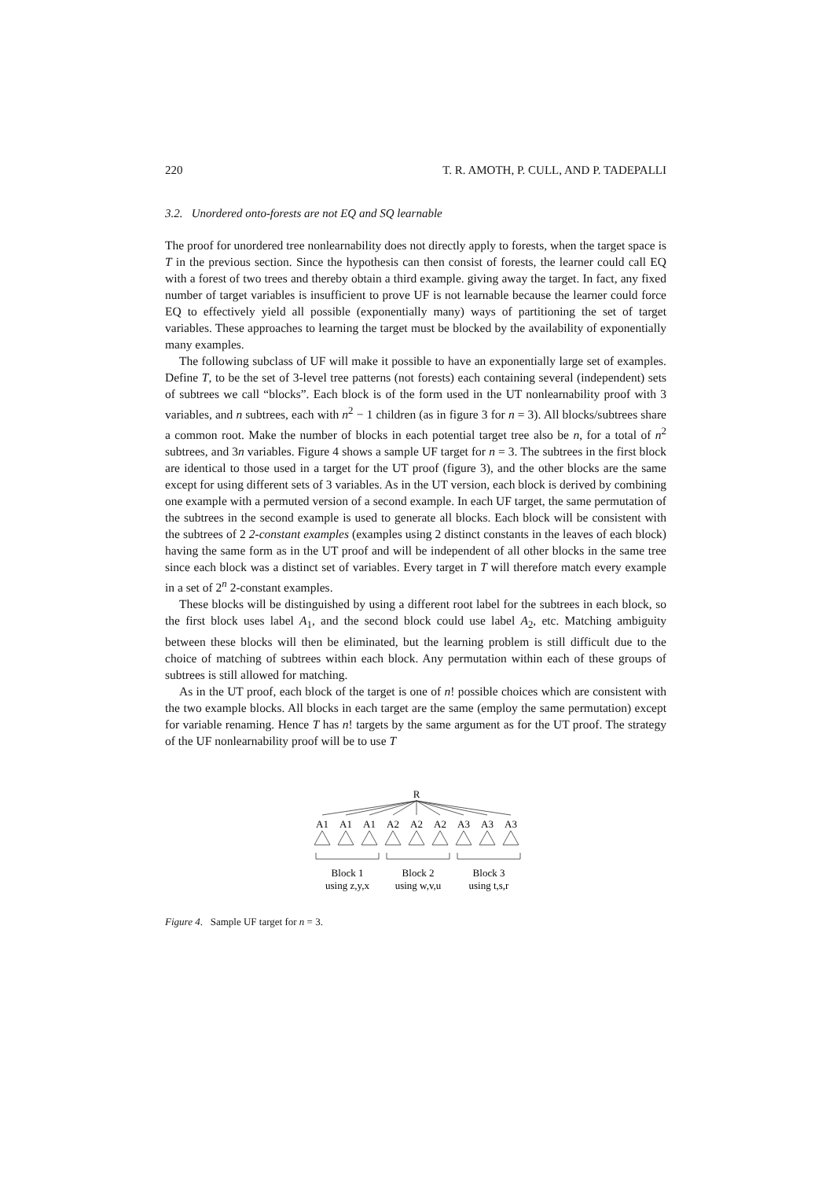220 T. R. AMOTH, P. CULL, AND P. TADEPALLI
3.2. Unordered onto-forests are not EQ and SQ learnable
The proof for unordered tree nonlearnability does not directly apply to forests, when the target space is T in the previous section. Since the hypothesis can then consist of forests, the learner could call EQ with a forest of two trees and thereby obtain a third example. giving away the target. In fact, any fixed number of target variables is insufficient to prove UF is not learnable because the learner could force EQ to effectively yield all possible (exponentially many) ways of partitioning the set of target variables. These approaches to learning the target must be blocked by the availability of exponentially many examples.
The following subclass of UF will make it possible to have an exponentially large set of examples. Define T, to be the set of 3-level tree patterns (not forests) each containing several (independent) sets of subtrees we call “blocks”. Each block is of the form used in the UT nonlearnability proof with 3 variables, and n subtrees, each with n<sup>2</sup> − 1 children (as in figure 3 for n = 3). All blocks/subtrees share a common root. Make the number of blocks in each potential target tree also be n, for a total of n<sup>2</sup> subtrees, and 3n variables. Figure 4 shows a sample UF target for n = 3. The subtrees in the first block are identical to those used in a target for the UT proof (figure 3), and the other blocks are the same except for using different sets of 3 variables. As in the UT version, each block is derived by combining one example with a permuted version of a second example. In each UF target, the same permutation of the subtrees in the second example is used to generate all blocks. Each block will be consistent with the subtrees of 2 2-constant examples (examples using 2 distinct constants in the leaves of each block) having the same form as in the UT proof and will be independent of all other blocks in the same tree since each block was a distinct set of variables. Every target in T will therefore match every example in a set of 2<sup>n</sup> 2-constant examples.
These blocks will be distinguished by using a different root label for the subtrees in each block, so the first block uses label A<sub>1</sub>, and the second block could use label A<sub>2</sub>, etc. Matching ambiguity between these blocks will then be eliminated, but the learning problem is still difficult due to the choice of matching of subtrees within each block. Any permutation within each of these groups of subtrees is still allowed for matching.
As in the UT proof, each block of the target is one of n! possible choices which are consistent with the two example blocks. All blocks in each target are the same (employ the same permutation) except for variable renaming. Hence T has n! targets by the same argument as for the UT proof. The strategy of the UF nonlearnability proof will be to use T
R
A1
A1
A1
A2
A2
A2
A3
A3
A3
Block 1
Block 2
Block 3
using z,y,x
using w,v,u
using t,s,r
Figure 4. Sample UF target for n = 3.